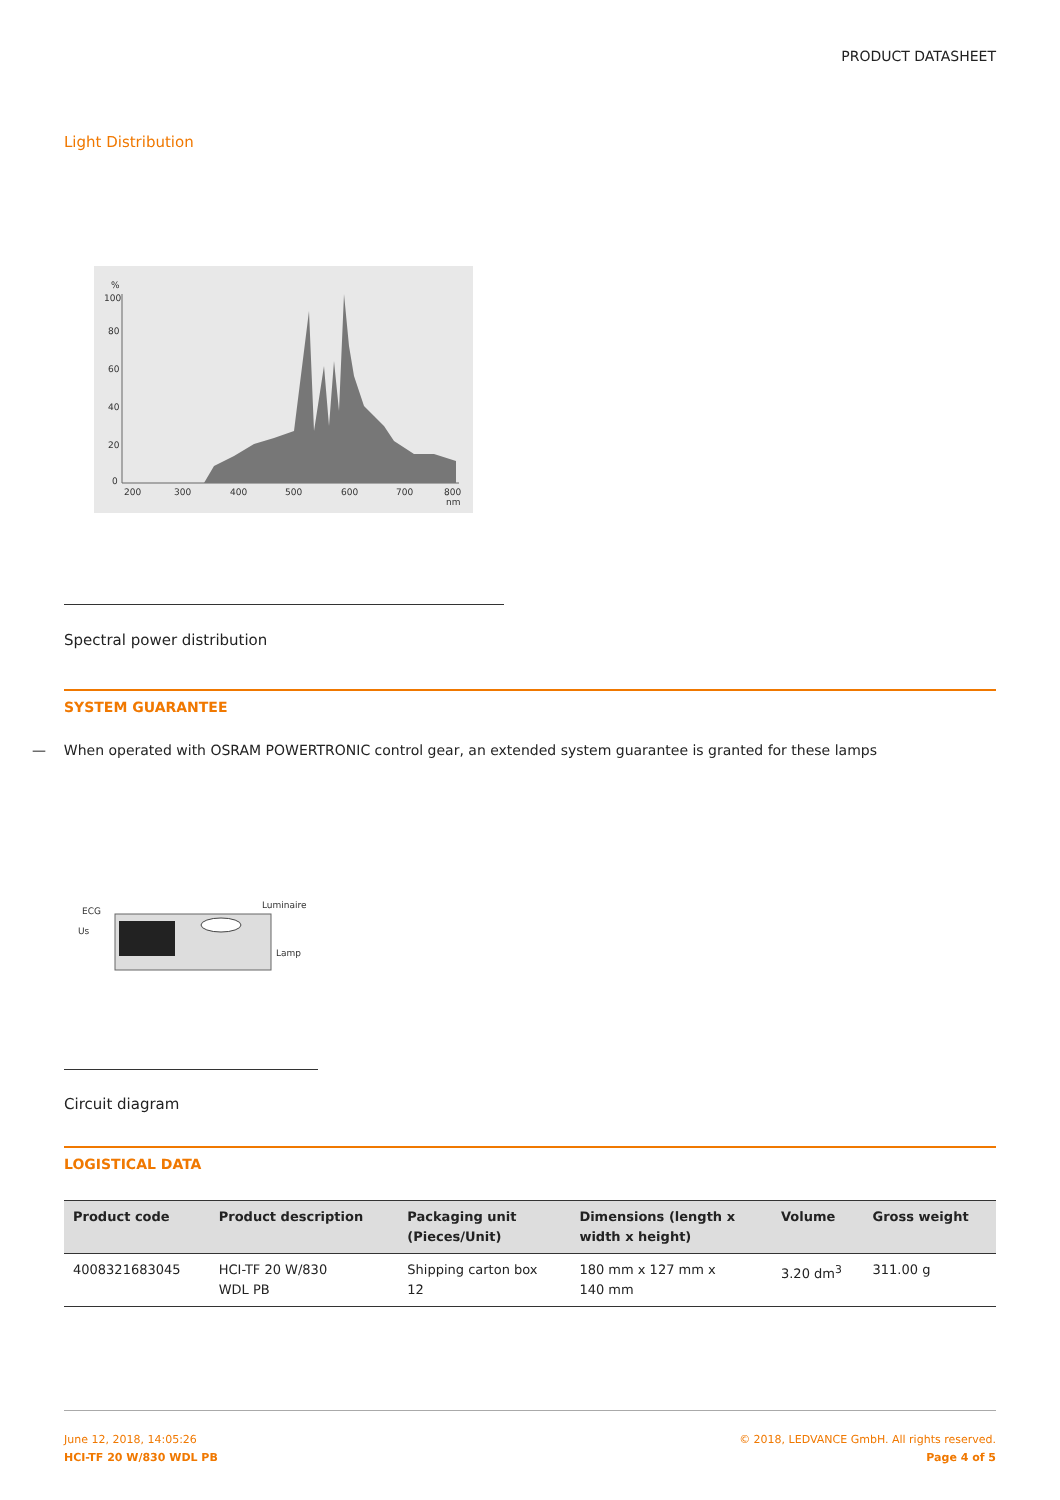PRODUCT DATASHEET
Light Distribution
%
100
80
60
40
20
0
200
300
400
500
600
700
800
nm
Spectral power distribution
SYSTEM GUARANTEE
— When operated with OSRAM POWERTRONIC control gear, an extended system guarantee is granted for these lamps
ECG
Luminaire
Lamp
Us
Circuit diagram
LOGISTICAL DATA
| Product code | Product description | Packaging unit (Pieces/Unit) | Dimensions (length x width x height) | Volume | Gross weight |
| --- | --- | --- | --- | --- | --- |
| 4008321683045 | HCI-TF 20 W/830 WDL PB | Shipping carton box 12 | 180 mm x 127 mm x 140 mm | 3.20 dm<sup>3</sup> | 311.00 g |
June 12, 2018, 14:05:26
HCI-TF 20 W/830 WDL PB
© 2018, LEDVANCE GmbH. All rights reserved.
Page 4 of 5